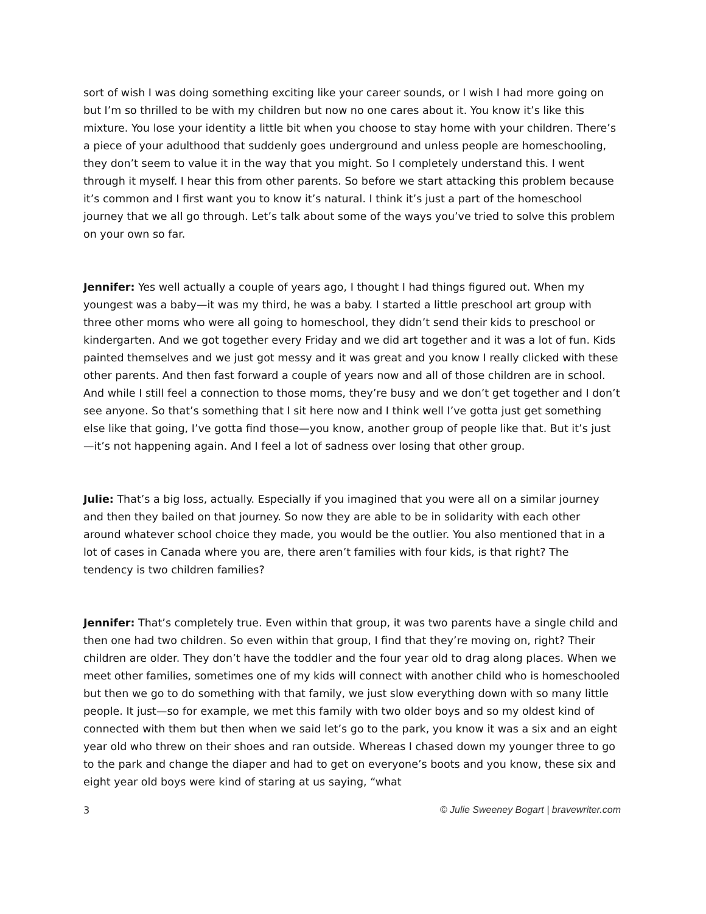sort of wish I was doing something exciting like your career sounds, or I wish I had more going on but I’m so thrilled to be with my children but now no one cares about it. You know it’s like this mixture. You lose your identity a little bit when you choose to stay home with your children. There’s a piece of your adulthood that suddenly goes underground and unless people are homeschooling, they don’t seem to value it in the way that you might. So I completely understand this. I went through it myself. I hear this from other parents. So before we start attacking this problem because it’s common and I first want you to know it’s natural. I think it’s just a part of the homeschool journey that we all go through. Let’s talk about some of the ways you’ve tried to solve this problem on your own so far.
Jennifer: Yes well actually a couple of years ago, I thought I had things figured out. When my youngest was a baby—it was my third, he was a baby. I started a little preschool art group with three other moms who were all going to homeschool, they didn’t send their kids to preschool or kindergarten. And we got together every Friday and we did art together and it was a lot of fun. Kids painted themselves and we just got messy and it was great and you know I really clicked with these other parents. And then fast forward a couple of years now and all of those children are in school. And while I still feel a connection to those moms, they’re busy and we don’t get together and I don’t see anyone. So that’s something that I sit here now and I think well I’ve gotta just get something else like that going, I’ve gotta find those—you know, another group of people like that. But it’s just—it’s not happening again. And I feel a lot of sadness over losing that other group.
Julie: That’s a big loss, actually. Especially if you imagined that you were all on a similar journey and then they bailed on that journey. So now they are able to be in solidarity with each other around whatever school choice they made, you would be the outlier. You also mentioned that in a lot of cases in Canada where you are, there aren’t families with four kids, is that right? The tendency is two children families?
Jennifer: That’s completely true. Even within that group, it was two parents have a single child and then one had two children. So even within that group, I find that they’re moving on, right? Their children are older. They don’t have the toddler and the four year old to drag along places. When we meet other families, sometimes one of my kids will connect with another child who is homeschooled but then we go to do something with that family, we just slow everything down with so many little people. It just—so for example, we met this family with two older boys and so my oldest kind of connected with them but then when we said let’s go to the park, you know it was a six and an eight year old who threw on their shoes and ran outside. Whereas I chased down my younger three to go to the park and change the diaper and had to get on everyone’s boots and you know, these six and eight year old boys were kind of staring at us saying, “what
3 © Julie Sweeney Bogart | bravewriter.com